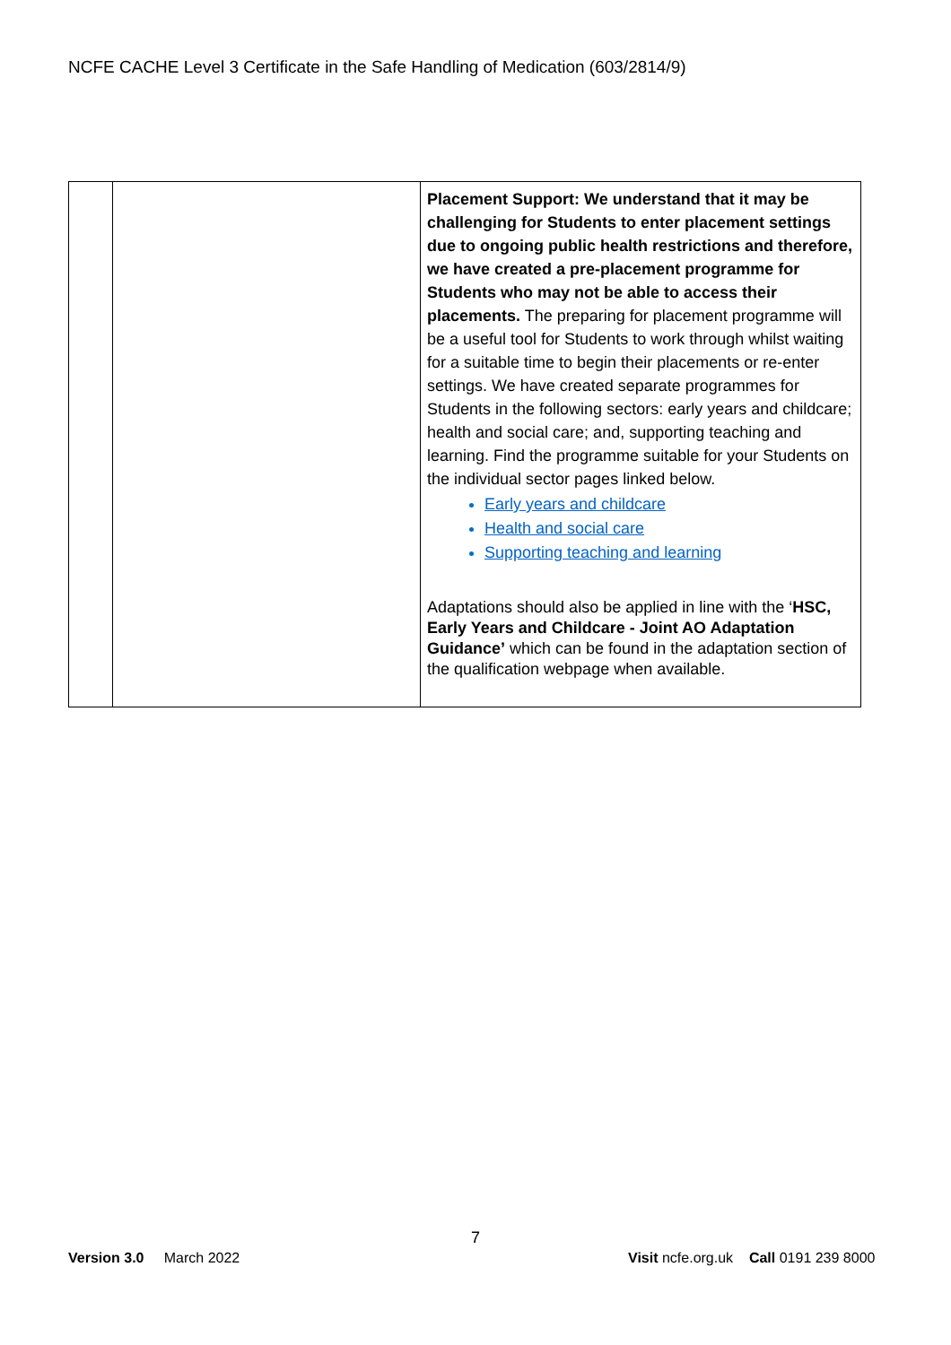NCFE CACHE Level 3 Certificate in the Safe Handling of Medication (603/2814/9)
| | | Placement Support: We understand that it may be challenging for Students to enter placement settings due to ongoing public health restrictions and therefore, we have created a pre-placement programme for Students who may not be able to access their placements. The preparing for placement programme will be a useful tool for Students to work through whilst waiting for a suitable time to begin their placements or re-enter settings. We have created separate programmes for Students in the following sectors: early years and childcare; health and social care; and, supporting teaching and learning. Find the programme suitable for your Students on the individual sector pages linked below. Early years and childcare Health and social care Supporting teaching and learning Adaptations should also be applied in line with the ‘ HSC, Early Years and Childcare - Joint AO Adaptation Guidance’ which can be found in the adaptation section of the qualification webpage when available. |
7
Version 3.0 March 2022
Visit ncfe.org.uk Call 0191 239 8000